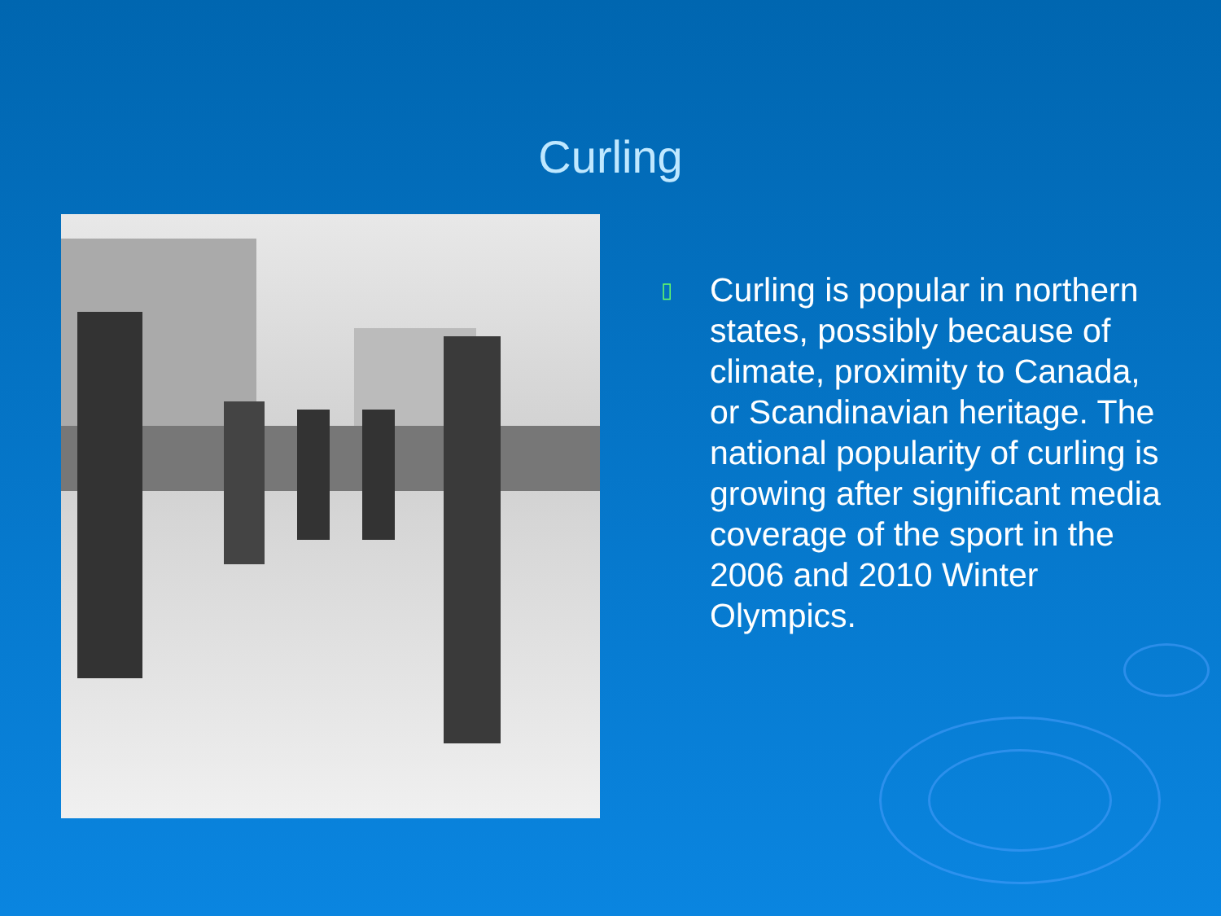Curling
▯ Curling is popular in northern states, possibly because of climate, proximity to Canada, or Scandinavian heritage. The national popularity of curling is growing after significant media coverage of the sport in the 2006 and 2010 Winter Olympics.